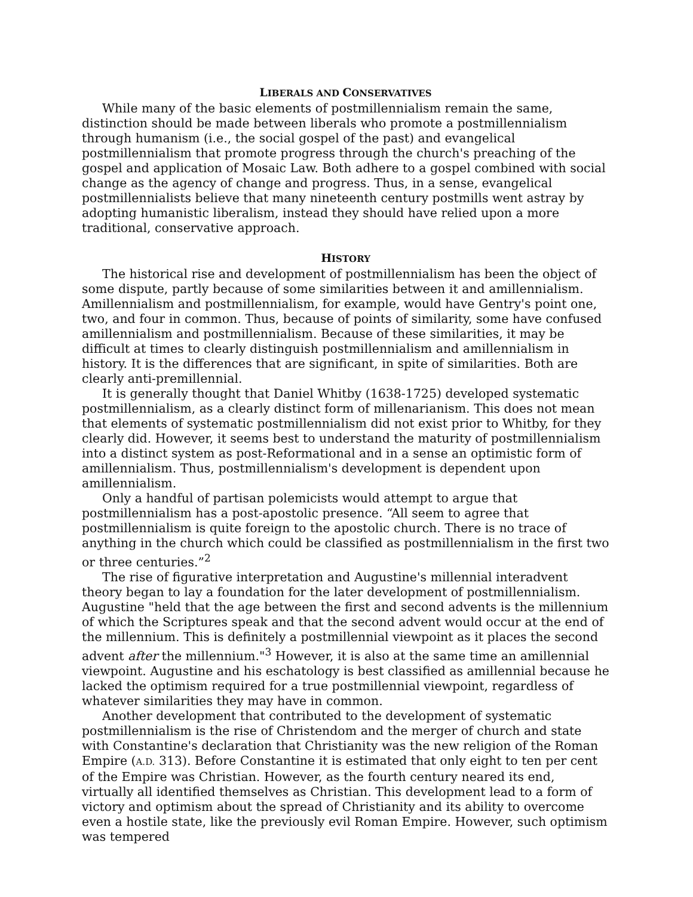LIBERALS AND CONSERVATIVES
While many of the basic elements of postmillennialism remain the same, distinction should be made between liberals who promote a postmillennialism through humanism (i.e., the social gospel of the past) and evangelical postmillennialism that promote progress through the church's preaching of the gospel and application of Mosaic Law. Both adhere to a gospel combined with social change as the agency of change and progress. Thus, in a sense, evangelical postmillennialists believe that many nineteenth century postmills went astray by adopting humanistic liberalism, instead they should have relied upon a more traditional, conservative approach.
HISTORY
The historical rise and development of postmillennialism has been the object of some dispute, partly because of some similarities between it and amillennialism. Amillennialism and postmillennialism, for example, would have Gentry's point one, two, and four in common. Thus, because of points of similarity, some have confused amillennialism and postmillennialism. Because of these similarities, it may be difficult at times to clearly distinguish postmillennialism and amillennialism in history. It is the differences that are significant, in spite of similarities. Both are clearly anti-premillennial.
It is generally thought that Daniel Whitby (1638-1725) developed systematic postmillennialism, as a clearly distinct form of millenarianism. This does not mean that elements of systematic postmillennialism did not exist prior to Whitby, for they clearly did. However, it seems best to understand the maturity of postmillennialism into a distinct system as post-Reformational and in a sense an optimistic form of amillennialism. Thus, postmillennialism's development is dependent upon amillennialism.
Only a handful of partisan polemicists would attempt to argue that postmillennialism has a post-apostolic presence. “All seem to agree that postmillennialism is quite foreign to the apostolic church. There is no trace of anything in the church which could be classified as postmillennialism in the first two or three centuries.”<sup>2</sup>
The rise of figurative interpretation and Augustine's millennial interadvent theory began to lay a foundation for the later development of postmillennialism. Augustine "held that the age between the first and second advents is the millennium of which the Scriptures speak and that the second advent would occur at the end of the millennium. This is definitely a postmillennial viewpoint as it places the second advent after the millennium."<sup>3</sup> However, it is also at the same time an amillennial viewpoint. Augustine and his eschatology is best classified as amillennial because he lacked the optimism required for a true postmillennial viewpoint, regardless of whatever similarities they may have in common.
Another development that contributed to the development of systematic postmillennialism is the rise of Christendom and the merger of church and state with Constantine's declaration that Christianity was the new religion of the Roman Empire (A.D. 313). Before Constantine it is estimated that only eight to ten per cent of the Empire was Christian. However, as the fourth century neared its end, virtually all identified themselves as Christian. This development lead to a form of victory and optimism about the spread of Christianity and its ability to overcome even a hostile state, like the previously evil Roman Empire. However, such optimism was tempered